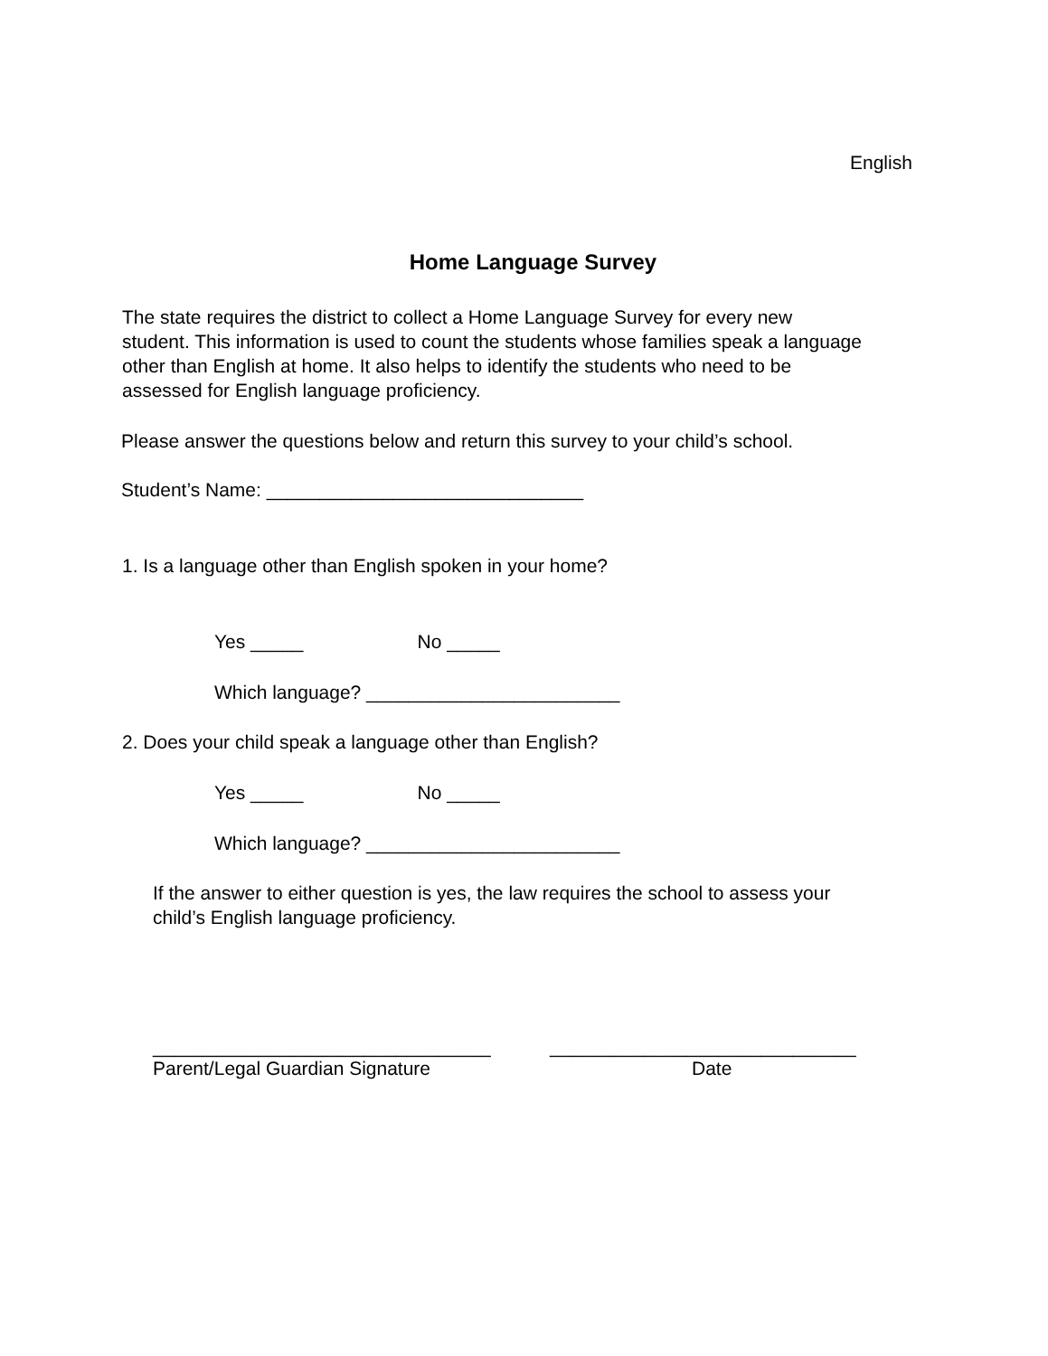English
Home Language Survey
The state requires the district to collect a Home Language Survey for every new
student. This information is used to count the students whose families speak a language
other than English at home. It also helps to identify the students who need to be
assessed for English language proficiency.
Please answer the questions below and return this survey to your child’s school.
Student’s Name: ______________________________
1. Is a language other than English spoken in your home?
Yes _____ No _____
Which language? ________________________
2. Does your child speak a language other than English?
Yes _____ No _____
Which language? ________________________
If the answer to either question is yes, the law requires the school to assess your
child’s English language proficiency.
________________________________
_____________________________
Parent/Legal Guardian Signature
Date